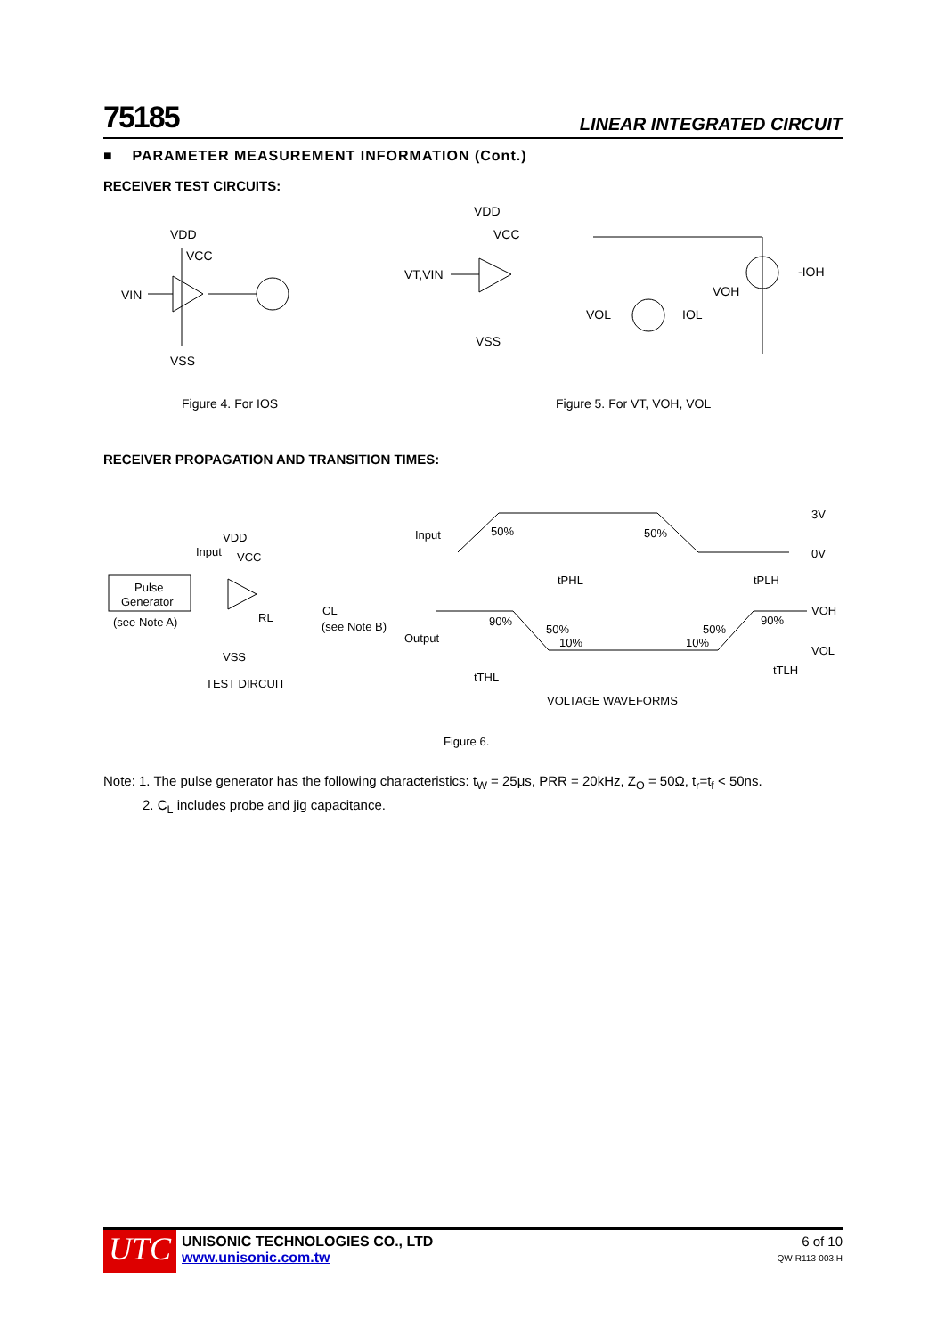75185 LINEAR INTEGRATED CIRCUIT
■ PARAMETER MEASUREMENT INFORMATION (Cont.)
RECEIVER TEST CIRCUITS:
VDD
VCC
VIN
VSS
Figure 4. For IOS
VDD
VCC
VT,VIN
VSS
VOL
VOH
IOL
-IOH
Figure 5. For VT, VOH, VOL
RECEIVER PROPAGATION AND TRANSITION TIMES:
Pulse
Generator
(see Note A)
Input
VDD
VCC
RL
CL
(see Note B)
VSS
TEST DIRCUIT
Input
50%
50%
3V
0V
tPHL
tPLH
VOH
VOL
Output
90%
50%
10%
50%
10%
90%
tTHL
tTLH
VOLTAGE WAVEFORMS
Figure 6.
Note: 1. The pulse generator has the following characteristics: t<sub>W</sub> = 25μs, PRR = 20kHz, Z<sub>O</sub> = 50Ω, t<sub>r</sub>=t<sub>f</sub> < 50ns.
2. C<sub>L</sub> includes probe and jig capacitance.
UTC
UNISONIC TECHNOLOGIES CO., LTD
www.unisonic.com.tw
6 of 10
QW-R113-003.H